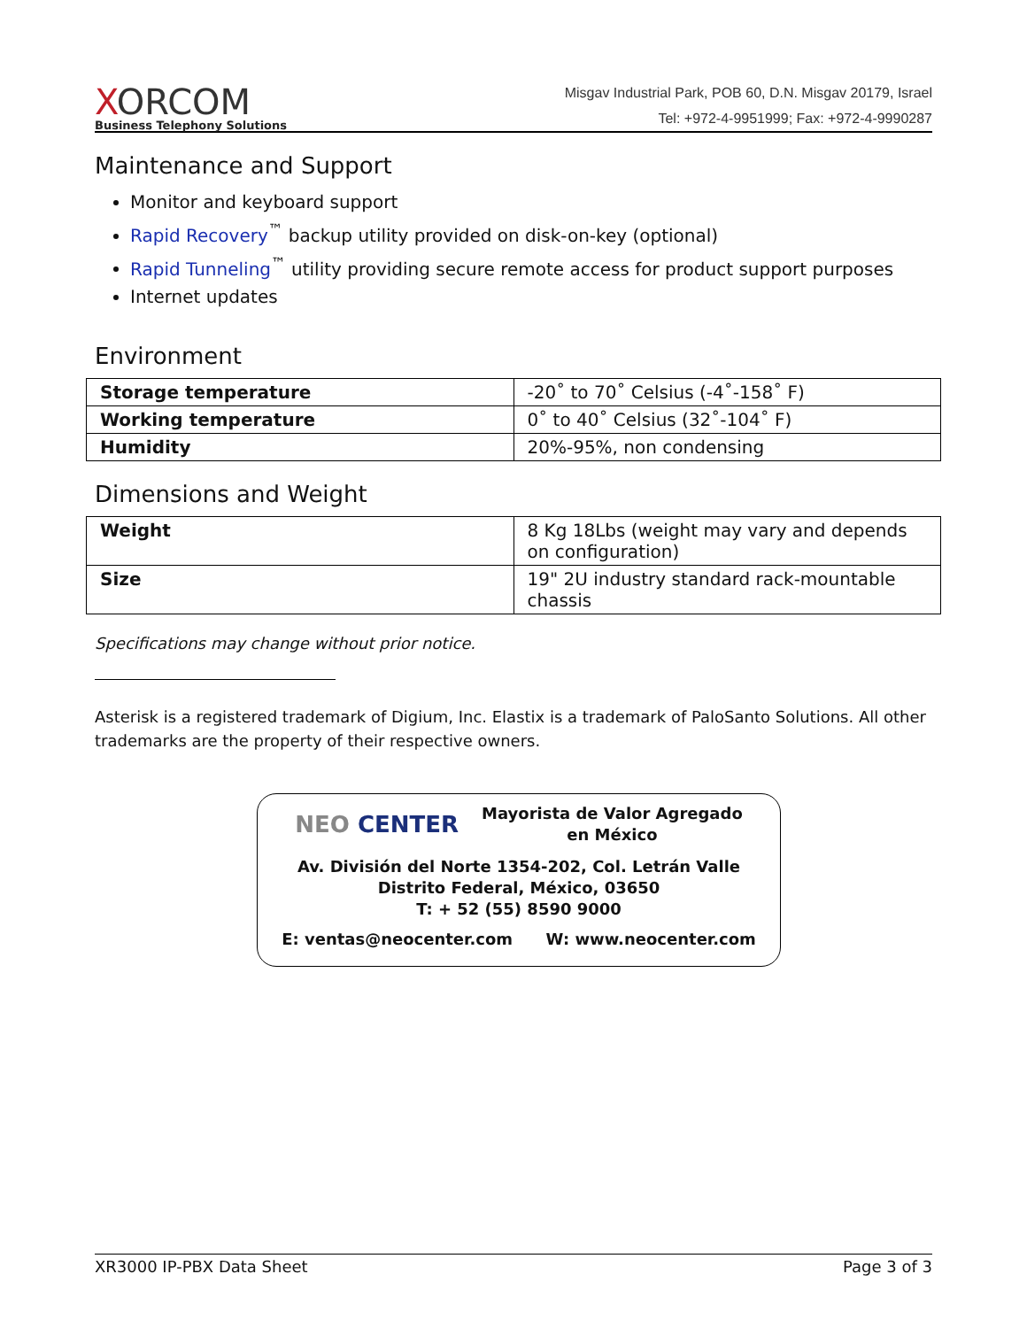XORCOM
Business Telephony Solutions
Misgav Industrial Park, POB 60, D.N. Misgav 20179, Israel
Tel: +972-4-9951999; Fax: +972-4-9990287
Maintenance and Support
Monitor and keyboard support
Rapid Recovery<sup>™</sup> backup utility provided on disk-on-key (optional)
Rapid Tunneling<sup>™</sup> utility providing secure remote access for product support purposes
Internet updates
Environment
| Storage temperature | -20˚ to 70˚ Celsius (-4˚-158˚ F) |
| Working temperature | 0˚ to 40˚ Celsius (32˚-104˚ F) |
| Humidity | 20%-95%, non condensing |
Dimensions and Weight
| Weight | 8 Kg 18Lbs (weight may vary and depends on configuration) |
| Size | 19" 2U industry standard rack-mountable chassis |
Specifications may change without prior notice.
Asterisk is a registered trademark of Digium, Inc. Elastix is a trademark of PaloSanto Solutions. All other trademarks are the property of their respective owners.
NEO CENTER Mayorista de Valor Agregado
en México
Av. División del Norte 1354-202, Col. Letrán Valle
Distrito Federal, México, 03650
T: + 52 (55) 8590 9000
E: ventas@neocenter.com W: www.neocenter.com
XR3000 IP-PBX Data Sheet Page 3 of 3